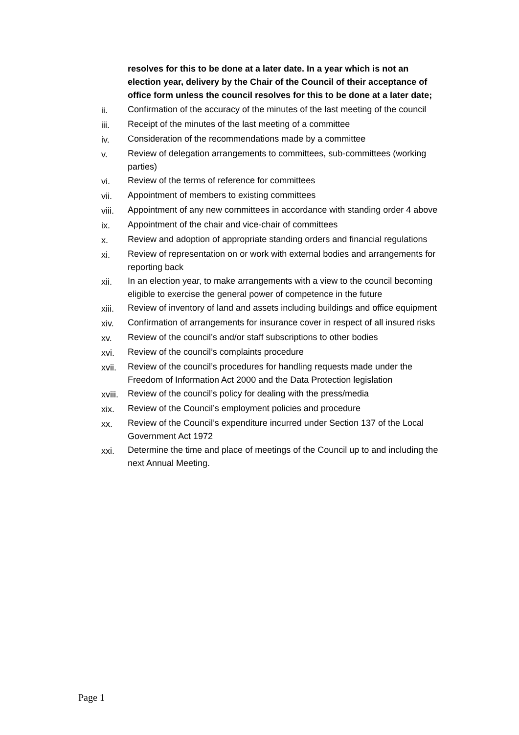resolves for this to be done at a later date. In a year which is not an election year, delivery by the Chair of the Council of their acceptance of office form unless the council resolves for this to be done at a later date;
ii. Confirmation of the accuracy of the minutes of the last meeting of the council
iii. Receipt of the minutes of the last meeting of a committee
iv. Consideration of the recommendations made by a committee
v. Review of delegation arrangements to committees, sub-committees (working parties)
vi. Review of the terms of reference for committees
vii. Appointment of members to existing committees
viii. Appointment of any new committees in accordance with standing order 4 above
ix. Appointment of the chair and vice-chair of committees
x. Review and adoption of appropriate standing orders and financial regulations
xi. Review of representation on or work with external bodies and arrangements for reporting back
xii. In an election year, to make arrangements with a view to the council becoming eligible to exercise the general power of competence in the future
xiii. Review of inventory of land and assets including buildings and office equipment
xiv. Confirmation of arrangements for insurance cover in respect of all insured risks
xv. Review of the council’s and/or staff subscriptions to other bodies
xvi. Review of the council’s complaints procedure
xvii. Review of the council’s procedures for handling requests made under the Freedom of Information Act 2000 and the Data Protection legislation
xviii.
Review of the council’s policy for dealing with the press/media
xix. Review of the Council’s employment policies and procedure
xx. Review of the Council’s expenditure incurred under Section 137 of the Local Government Act 1972
xxi. Determine the time and place of meetings of the Council up to and including the next Annual Meeting.
Page 1